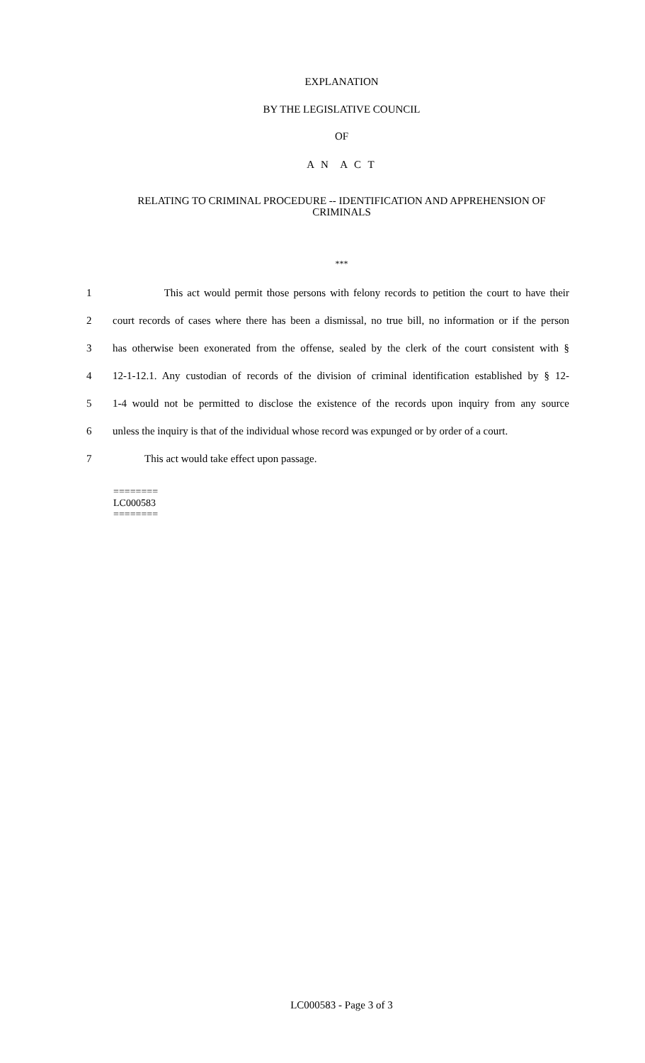EXPLANATION
BY THE LEGISLATIVE COUNCIL
OF
A N A C T
RELATING TO CRIMINAL PROCEDURE -- IDENTIFICATION AND APPREHENSION OF CRIMINALS
***
1 This act would permit those persons with felony records to petition the court to have their
2 court records of cases where there has been a dismissal, no true bill, no information or if the person
3 has otherwise been exonerated from the offense, sealed by the clerk of the court consistent with §
4 12-1-12.1. Any custodian of records of the division of criminal identification established by § 12-
5 1-4 would not be permitted to disclose the existence of the records upon inquiry from any source
6 unless the inquiry is that of the individual whose record was expunged or by order of a court.
7 This act would take effect upon passage.
========
LC000583
========
LC000583 - Page 3 of 3